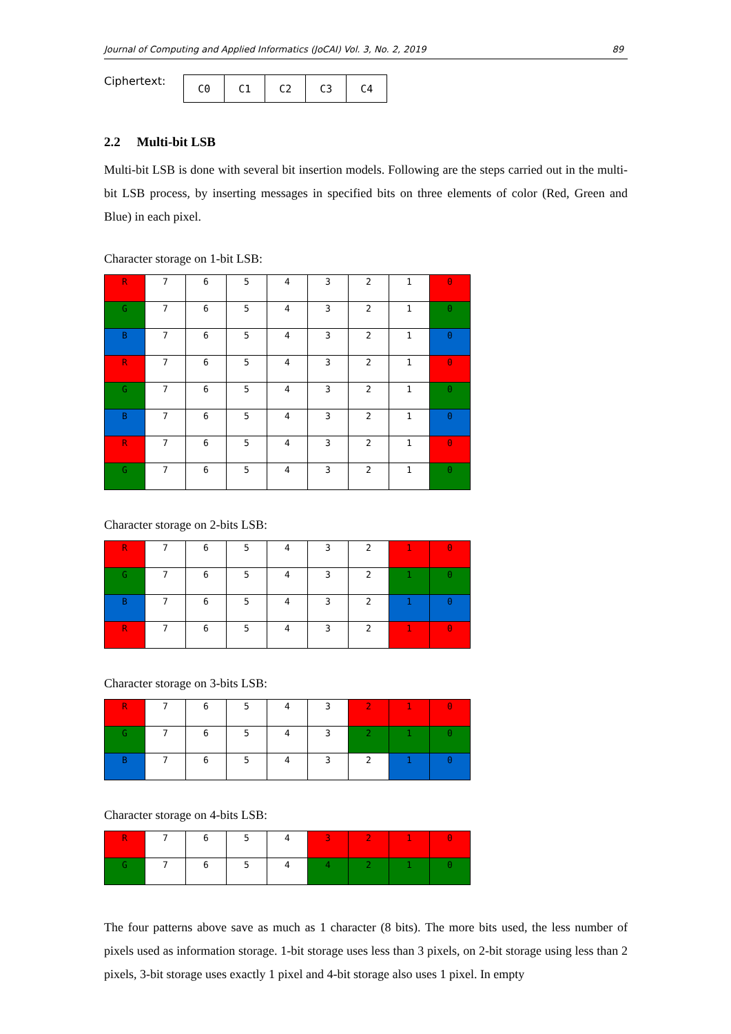Journal of Computing and Applied Informatics (JoCAI) Vol. 3, No. 2, 2019 89
Ciphertext:
| C0 | C1 | C2 | C3 | C4 |
2.2 Multi-bit LSB
Multi-bit LSB is done with several bit insertion models. Following are the steps carried out in the multi-bit LSB process, by inserting messages in specified bits on three elements of color (Red, Green and Blue) in each pixel.
Character storage on 1-bit LSB:
| R | 7 | 6 | 5 | 4 | 3 | 2 | 1 | 0 |
| G | 7 | 6 | 5 | 4 | 3 | 2 | 1 | 0 |
| B | 7 | 6 | 5 | 4 | 3 | 2 | 1 | 0 |
| R | 7 | 6 | 5 | 4 | 3 | 2 | 1 | 0 |
| G | 7 | 6 | 5 | 4 | 3 | 2 | 1 | 0 |
| B | 7 | 6 | 5 | 4 | 3 | 2 | 1 | 0 |
| R | 7 | 6 | 5 | 4 | 3 | 2 | 1 | 0 |
| G | 7 | 6 | 5 | 4 | 3 | 2 | 1 | 0 |
Character storage on 2-bits LSB:
| R | 7 | 6 | 5 | 4 | 3 | 2 | 1 | 0 |
| G | 7 | 6 | 5 | 4 | 3 | 2 | 1 | 0 |
| B | 7 | 6 | 5 | 4 | 3 | 2 | 1 | 0 |
| R | 7 | 6 | 5 | 4 | 3 | 2 | 1 | 0 |
Character storage on 3-bits LSB:
| R | 7 | 6 | 5 | 4 | 3 | 2 | 1 | 0 |
| G | 7 | 6 | 5 | 4 | 3 | 2 | 1 | 0 |
| B | 7 | 6 | 5 | 4 | 3 | 2 | 1 | 0 |
Character storage on 4-bits LSB:
| R | 7 | 6 | 5 | 4 | 3 | 2 | 1 | 0 |
| G | 7 | 6 | 5 | 4 | 4 | 2 | 1 | 0 |
The four patterns above save as much as 1 character (8 bits). The more bits used, the less number of pixels used as information storage. 1-bit storage uses less than 3 pixels, on 2-bit storage using less than 2 pixels, 3-bit storage uses exactly 1 pixel and 4-bit storage also uses 1 pixel. In empty